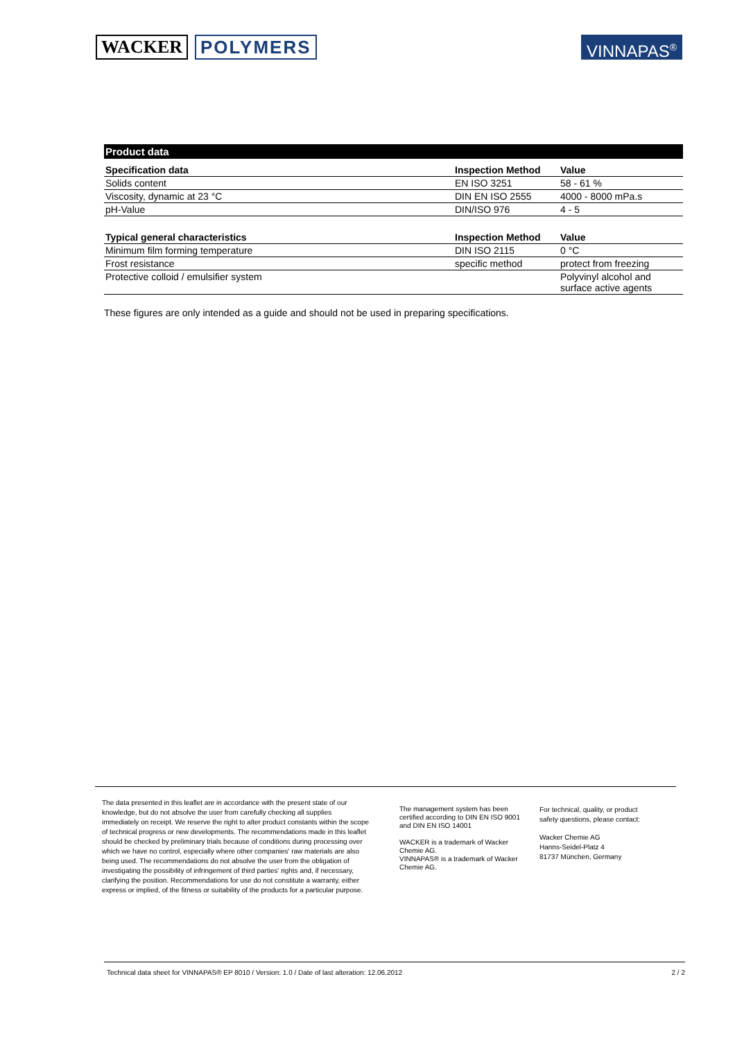WACKER POLYMERS
VINNAPAS<sup>®</sup>
Product data
| Specification data | Inspection Method | Value |
| --- | --- | --- |
| Solids content | EN ISO 3251 | 58 - 61 % |
| Viscosity, dynamic at 23 °C | DIN EN ISO 2555 | 4000 - 8000 mPa.s |
| pH-Value | DIN/ISO 976 | 4 - 5 |
| Typical general characteristics | Inspection Method | Value |
| Minimum film forming temperature | DIN ISO 2115 | 0 °C |
| Frost resistance | specific method | protect from freezing |
| Protective colloid / emulsifier system | | Polyvinyl alcohol and surface active agents |
These figures are only intended as a guide and should not be used in preparing specifications.
The data presented in this leaflet are in accordance with the present state of our knowledge, but do not absolve the user from carefully checking all supplies immediately on receipt. We reserve the right to alter product constants within the scope of technical progress or new developments. The recommendations made in this leaflet should be checked by preliminary trials because of conditions during processing over which we have no control, especially where other companies' raw materials are also being used. The recommendations do not absolve the user from the obligation of investigating the possibility of infringement of third parties' rights and, if necessary, clarifying the position. Recommendations for use do not constitute a warranty, either express or implied, of the fitness or suitability of the products for a particular purpose.
The management system has been certified according to DIN EN ISO 9001 and DIN EN ISO 14001
WACKER is a trademark of Wacker Chemie AG.
VINNAPAS® is a trademark of Wacker Chemie AG.
For technical, quality, or product
safety questions, please contact:
Wacker Chemie AG
Hanns-Seidel-Platz 4
81737 München, Germany
Technical data sheet for VINNAPAS® EP 8010 / Version: 1.0 / Date of last alteration: 12.06.2012 2 / 2